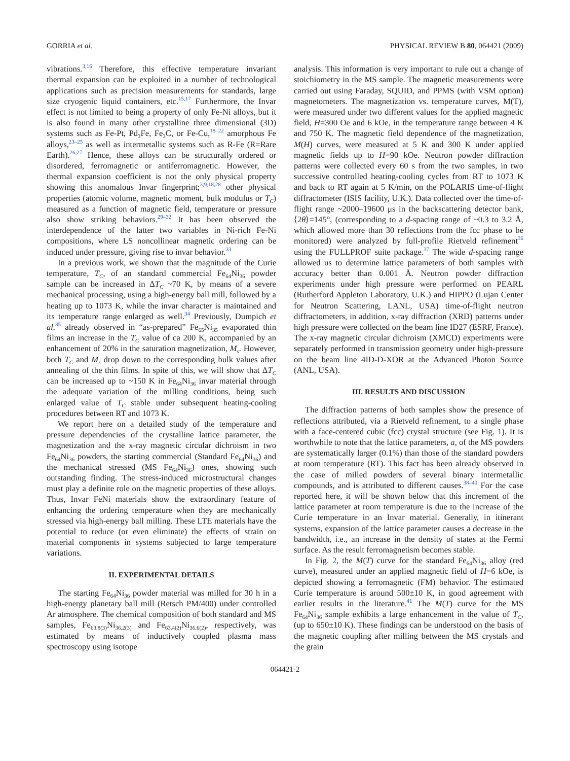GORRIA et al. PHYSICAL REVIEW B 80, 064421 (2009)
vibrations.<sup>3,16</sup> Therefore, this effective temperature invariant thermal expansion can be exploited in a number of technological applications such as precision measurements for standards, large size cryogenic liquid containers, etc.<sup>15,17</sup> Furthermore, the Invar effect is not limited to being a property of only Fe-Ni alloys, but it is also found in many other crystalline three dimensional (3D) systems such as Fe-Pt, Pd<sub>3</sub>Fe, Fe<sub>3</sub>C, or Fe-Cu,<sup>18–22</sup> amorphous Fe alloys,<sup>23–25</sup> as well as intermetallic systems such as R-Fe (R=Rare Earth).<sup>26,27</sup> Hence, these alloys can be structurally ordered or disordered, ferromagnetic or antiferromagnetic. However, the thermal expansion coefficient is not the only physical property showing this anomalous Invar fingerprint;<sup>3,9,18,28</sup> other physical properties (atomic volume, magnetic moment, bulk modulus or T<sub>C</sub>) measured as a function of magnetic field, temperature or pressure also show striking behaviors.<sup>29–32</sup> It has been observed the interdependence of the latter two variables in Ni-rich Fe-Ni compositions, where LS noncollinear magnetic ordering can be induced under pressure, giving rise to invar behavior.<sup>33</sup>
In a previous work, we shown that the magnitude of the Curie temperature, T<sub>C</sub>, of an standard commercial Fe<sub>64</sub>Ni<sub>36</sub> powder sample can be increased in ΔT<sub>C</sub> ~70 K, by means of a severe mechanical processing, using a high-energy ball mill, followed by a heating up to 1073 K, while the invar character is maintained and its temperature range enlarged as well.<sup>34</sup> Previously, Dumpich et al.<sup>35</sup> already observed in “as-prepared” Fe<sub>65</sub>Ni<sub>35</sub> evaporated thin films an increase in the T<sub>C</sub> value of ca 200 K, accompanied by an enhancement of 20% in the saturation magnetization, M<sub>s</sub>. However, both T<sub>C</sub> and M<sub>s</sub> drop down to the corresponding bulk values after annealing of the thin films. In spite of this, we will show that ΔT<sub>C</sub> can be increased up to ~150 K in Fe<sub>64</sub>Ni<sub>36</sub> invar material through the adequate variation of the milling conditions, being such enlarged value of T<sub>C</sub> stable under subsequent heating-cooling procedures between RT and 1073 K.
We report here on a detailed study of the temperature and pressure dependencies of the crystalline lattice parameter, the magnetization and the x-ray magnetic circular dichroism in two Fe<sub>64</sub>Ni<sub>36</sub> powders, the starting commercial (Standard Fe<sub>64</sub>Ni<sub>36</sub>) and the mechanical stressed (MS Fe<sub>64</sub>Ni<sub>36</sub>) ones, showing such outstanding finding. The stress-induced microstructural changes must play a definite role on the magnetic properties of these alloys. Thus, Invar FeNi materials show the extraordinary feature of enhancing the ordering temperature when they are mechanically stressed via high-energy ball milling. These LTE materials have the potential to reduce (or even eliminate) the effects of strain on material components in systems subjected to large temperature variations.
II. EXPERIMENTAL DETAILS
The starting Fe<sub>64</sub>Ni<sub>36</sub> powder material was milled for 30 h in a high-energy planetary ball mill (Retsch PM/400) under controlled Ar atmosphere. The chemical composition of both standard and MS samples, Fe<sub>63.8(3)</sub>Ni<sub>36.2(3)</sub> and Fe<sub>63.4(2)</sub>Ni<sub>36.6(2)</sub>, respectively, was estimated by means of inductively coupled plasma mass spectroscopy using isotope
analysis. This information is very important to rule out a change of stoichiometry in the MS sample. The magnetic measurements were carried out using Faraday, SQUID, and PPMS (with VSM option) magnetometers. The magnetization vs. temperature curves, M(T), were measured under two different values for the applied magnetic field, H=300 Oe and 6 kOe, in the temperature range between 4 K and 750 K. The magnetic field dependence of the magnetization, M(H) curves, were measured at 5 K and 300 K under applied magnetic fields up to H=90 kOe. Neutron powder diffraction patterns were collected every 60 s from the two samples, in two successive controlled heating-cooling cycles from RT to 1073 K and back to RT again at 5 K/min, on the POLARIS time-of-flight diffractometer (ISIS facility, U.K.). Data collected over the time-of-flight range ~2000–19600 μs in the backscattering detector bank, ⟨2θ⟩=145°, (corresponding to a d-spacing range of ~0.3 to 3.2 Å, which allowed more than 30 reflections from the fcc phase to be monitored) were analyzed by full-profile Rietveld refinement<sup>36</sup> using the FULLPROF suite package.<sup>37</sup> The wide d-spacing range allowed us to determine lattice parameters of both samples with accuracy better than 0.001 Å. Neutron powder diffraction experiments under high pressure were performed on PEARL (Rutherford Appleton Laboratory, U.K.) and HIPPO (Lujan Center for Neutron Scattering, LANL, USA) time-of-flight neutron diffractometers, in addition, x-ray diffraction (XRD) patterns under high pressure were collected on the beam line ID27 (ESRF, France). The x-ray magnetic circular dichroism (XMCD) experiments were separately performed in transmission geometry under high-pressure on the beam line 4ID-D-XOR at the Advanced Photon Source (ANL, USA).
III. RESULTS AND DISCUSSION
The diffraction patterns of both samples show the presence of reflections attributed, via a Rietveld refinement, to a single phase with a face-centered cubic (fcc) crystal structure (see Fig. 1). It is worthwhile to note that the lattice parameters, a, of the MS powders are systematically larger (0.1%) than those of the standard powders at room temperature (RT). This fact has been already observed in the case of milled powders of several binary intermetallic compounds, and is attributed to different causes.<sup>38–40</sup> For the case reported here, it will be shown below that this increment of the lattice parameter at room temperature is due to the increase of the Curie temperature in an Invar material. Generally, in itinerant systems, expansion of the lattice parameter causes a decrease in the bandwidth, i.e., an increase in the density of states at the Fermi surface. As the result ferromagnetism becomes stable.
In Fig. 2, the M(T) curve for the standard Fe<sub>64</sub>Ni<sub>36</sub> alloy (red curve), measured under an applied magnetic field of H=6 kOe, is depicted showing a ferromagnetic (FM) behavior. The estimated Curie temperature is around 500±10 K, in good agreement with earlier results in the literature.<sup>41</sup> The M(T) curve for the MS Fe<sub>64</sub>Ni<sub>36</sub> sample exhibits a large enhancement in the value of T<sub>C</sub>, (up to 650±10 K). These findings can be understood on the basis of the magnetic coupling after milling between the MS crystals and the grain
064421-2